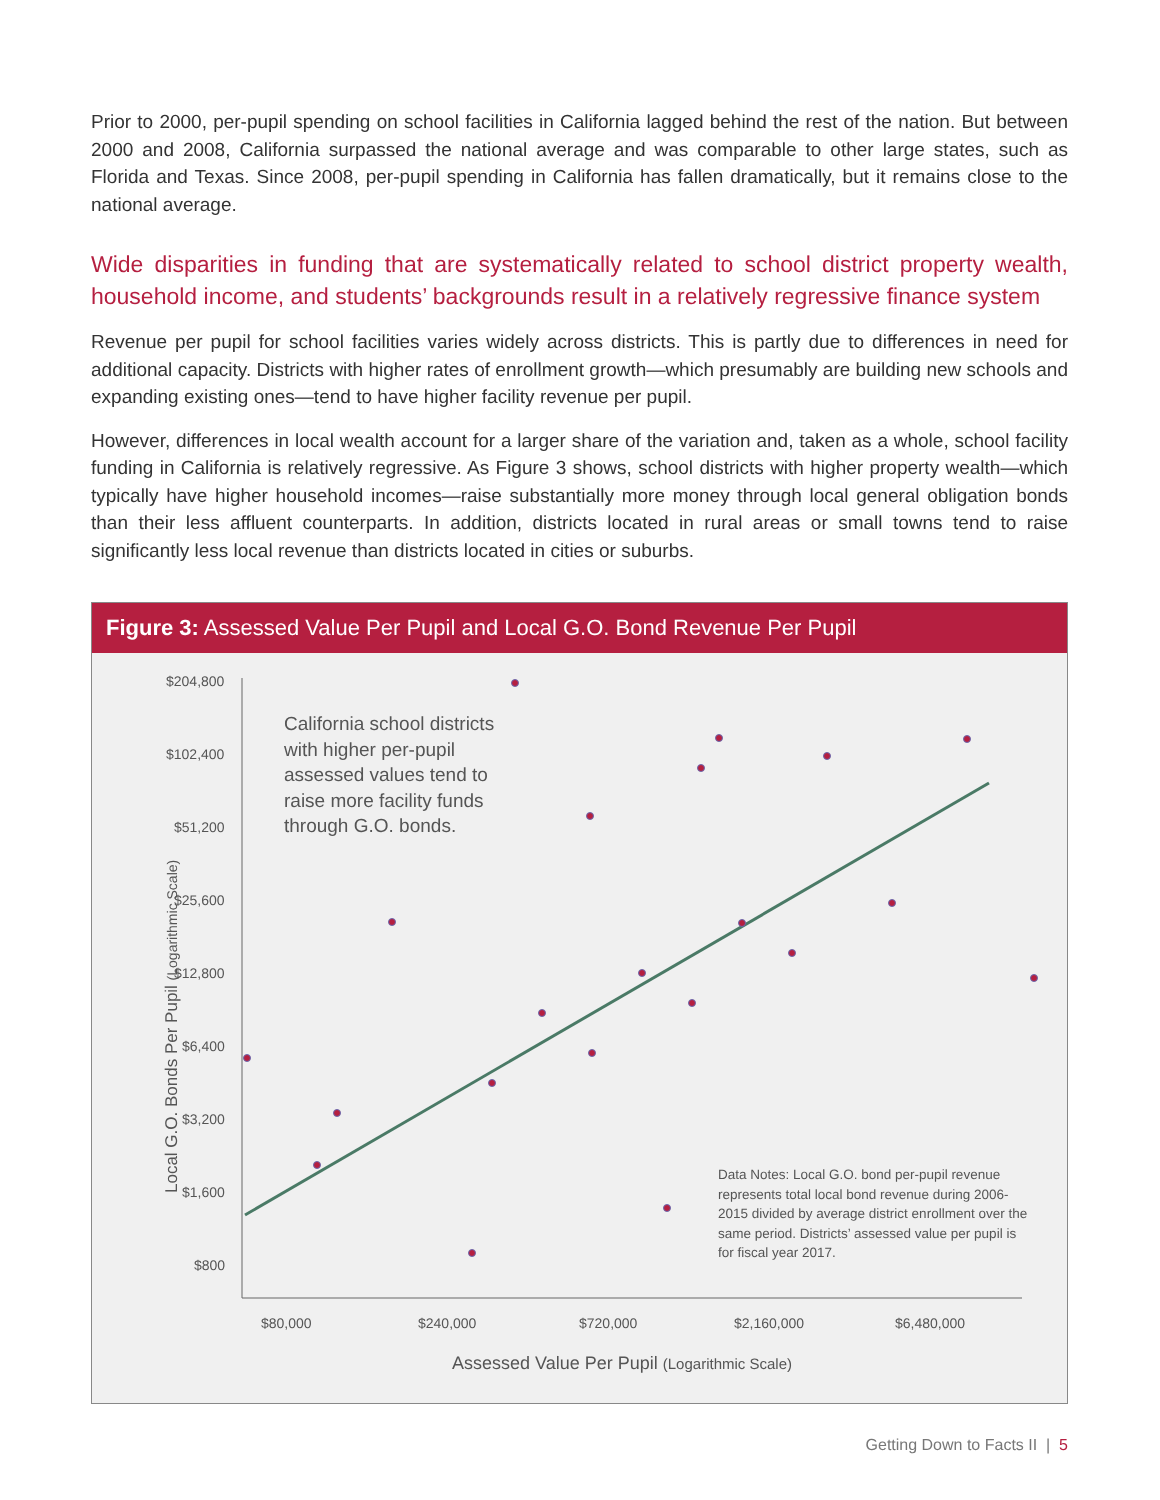Prior to 2000, per-pupil spending on school facilities in California lagged behind the rest of the nation. But between 2000 and 2008, California surpassed the national average and was comparable to other large states, such as Florida and Texas. Since 2008, per-pupil spending in California has fallen dramatically, but it remains close to the national average.
Wide disparities in funding that are systematically related to school district property wealth, household income, and students’ backgrounds result in a relatively regressive finance system
Revenue per pupil for school facilities varies widely across districts. This is partly due to differences in need for additional capacity. Districts with higher rates of enrollment growth—which presumably are building new schools and expanding existing ones—tend to have higher facility revenue per pupil.
However, differences in local wealth account for a larger share of the variation and, taken as a whole, school facility funding in California is relatively regressive. As Figure 3 shows, school districts with higher property wealth—which typically have higher household incomes—raise substantially more money through local general obligation bonds than their less affluent counterparts. In addition, districts located in rural areas or small towns tend to raise significantly less local revenue than districts located in cities or suburbs.
Figure 3: Assessed Value Per Pupil and Local G.O. Bond Revenue Per Pupil
$204,800
$102,400
$51,200
$25,600
$12,800
$6,400
$3,200
$1,600
$800
$80,000 $240,000 $720,000 $2,160,000 $6,480,000
Assessed Value Per Pupil (Logarithmic Scale)
Local G.O. Bonds Per Pupil (Logarithmic Scale)
California school districts with higher per-pupil assessed values tend to raise more facility funds through G.O. bonds.
Data Notes: Local G.O. bond per-pupil revenue represents total local bond revenue during 2006-2015 divided by average district enrollment over the same period. Districts’ assessed value per pupil is for fiscal year 2017.
Getting Down to Facts II | 5